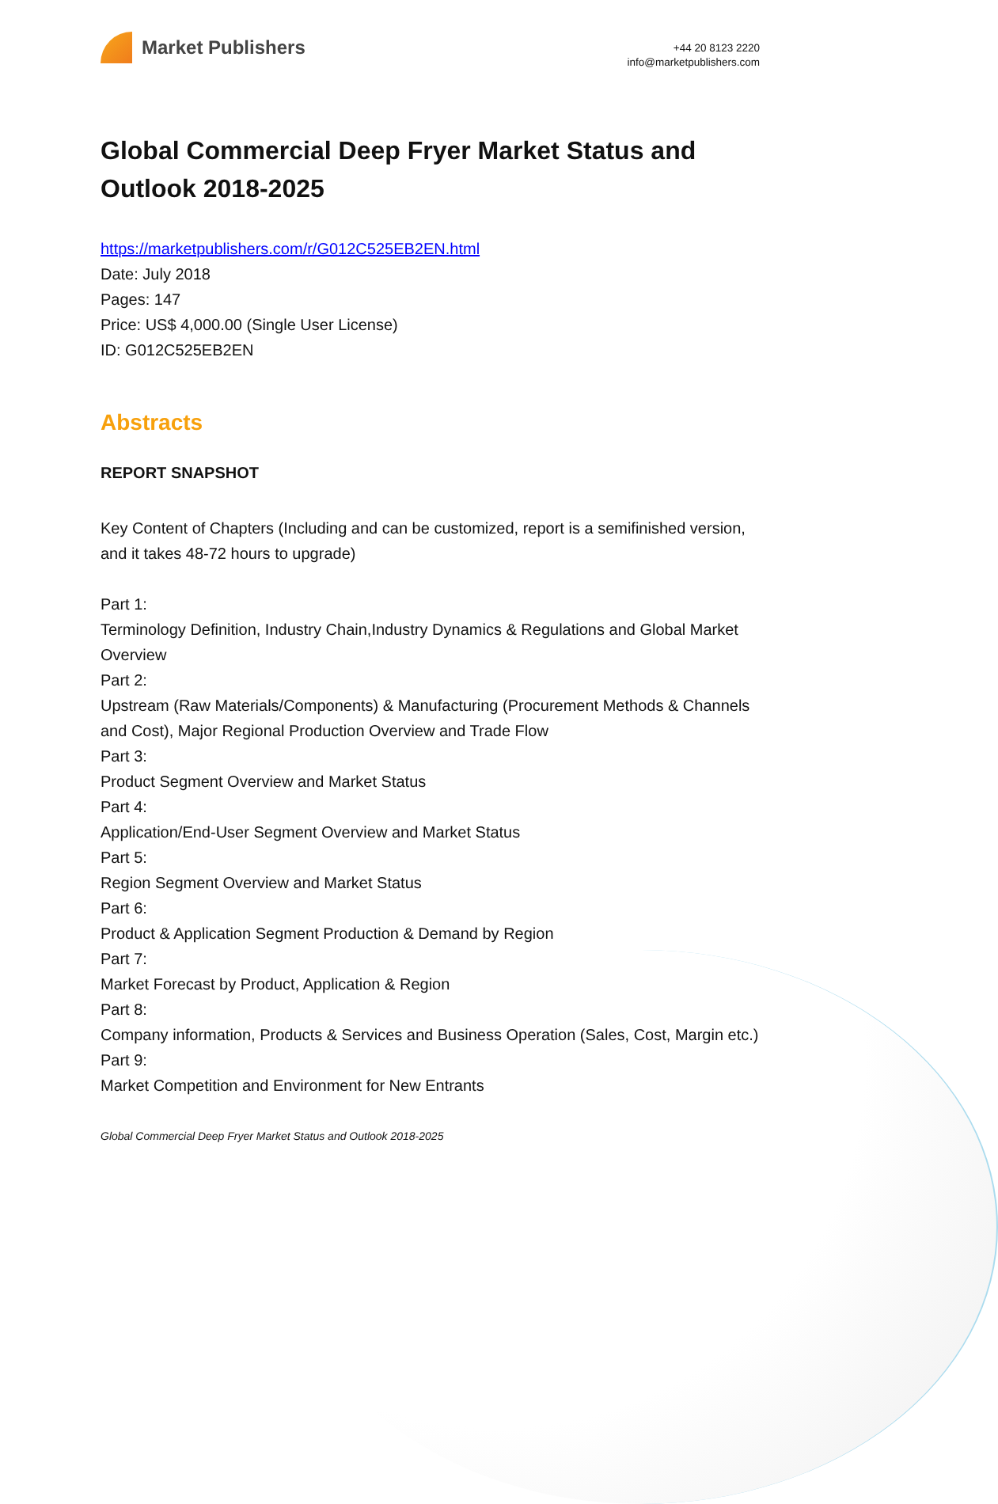Market Publishers
+44 20 8123 2220
info@marketpublishers.com
Global Commercial Deep Fryer Market Status and Outlook 2018-2025
https://marketpublishers.com/r/G012C525EB2EN.html
Date: July 2018
Pages: 147
Price: US$ 4,000.00 (Single User License)
ID: G012C525EB2EN
Abstracts
REPORT SNAPSHOT
Key Content of Chapters (Including and can be customized, report is a semifinished version, and it takes 48-72 hours to upgrade)
Part 1:
Terminology Definition, Industry Chain,Industry Dynamics & Regulations and Global Market Overview
Part 2:
Upstream (Raw Materials/Components) & Manufacturing (Procurement Methods & Channels and Cost), Major Regional Production Overview and Trade Flow
Part 3:
Product Segment Overview and Market Status
Part 4:
Application/End-User Segment Overview and Market Status
Part 5:
Region Segment Overview and Market Status
Part 6:
Product & Application Segment Production & Demand by Region
Part 7:
Market Forecast by Product, Application & Region
Part 8:
Company information, Products & Services and Business Operation (Sales, Cost, Margin etc.)
Part 9:
Market Competition and Environment for New Entrants
Global Commercial Deep Fryer Market Status and Outlook 2018-2025